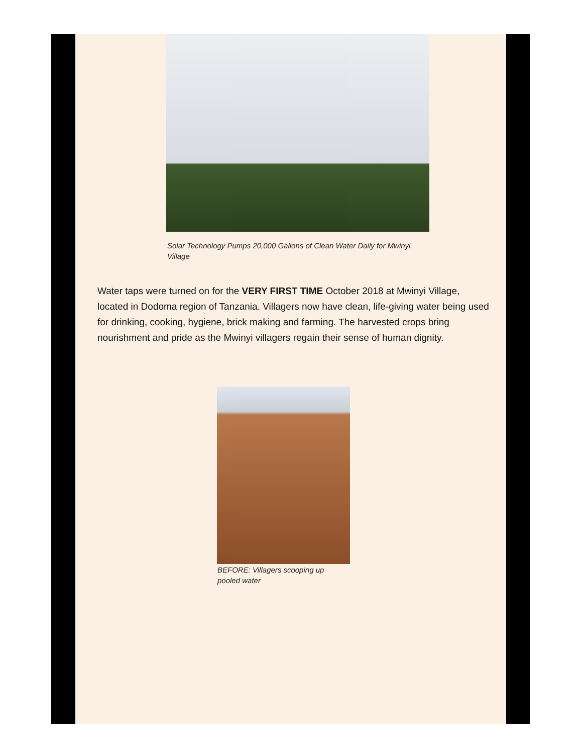Solar Technology Pumps 20,000 Gallons of Clean Water Daily for Mwinyi Village
Water taps were turned on for the VERY FIRST TIME October 2018 at Mwinyi Village, located in Dodoma region of Tanzania. Villagers now have clean, life-giving water being used for drinking, cooking, hygiene, brick making and farming. The harvested crops bring nourishment and pride as the Mwinyi villagers regain their sense of human dignity.
BEFORE: Villagers scooping up pooled water